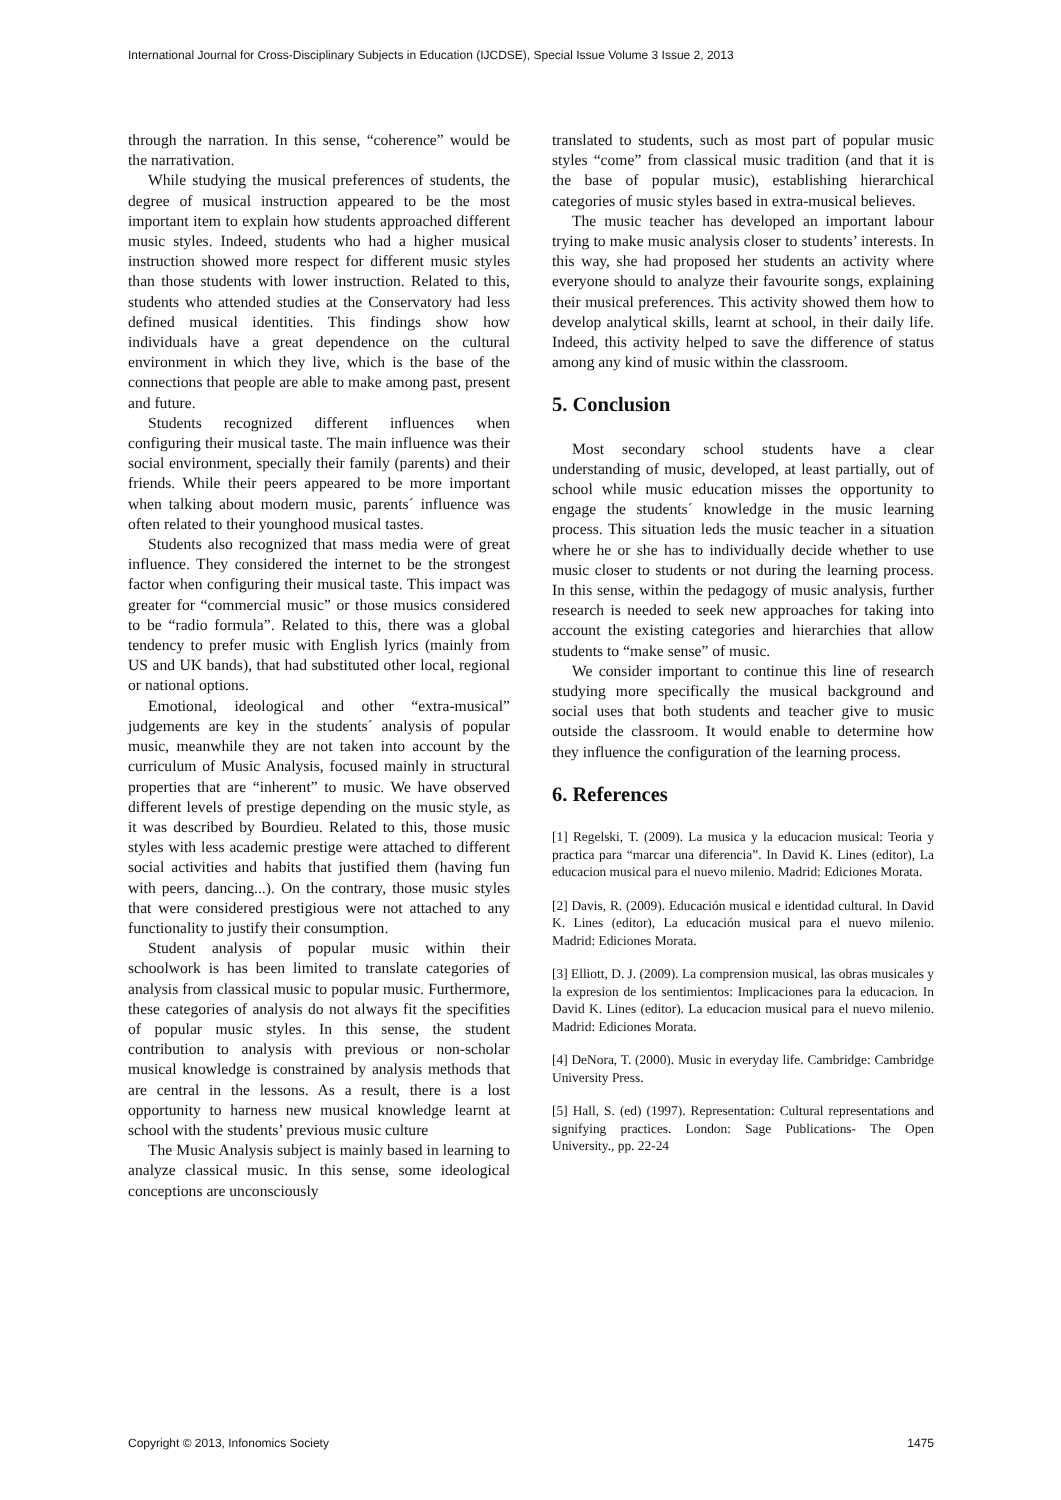International Journal for Cross-Disciplinary Subjects in Education (IJCDSE), Special Issue Volume 3 Issue 2, 2013
through the narration. In this sense, “coherence” would be the narrativation.
While studying the musical preferences of students, the degree of musical instruction appeared to be the most important item to explain how students approached different music styles. Indeed, students who had a higher musical instruction showed more respect for different music styles than those students with lower instruction. Related to this, students who attended studies at the Conservatory had less defined musical identities. This findings show how individuals have a great dependence on the cultural environment in which they live, which is the base of the connections that people are able to make among past, present and future.
Students recognized different influences when configuring their musical taste. The main influence was their social environment, specially their family (parents) and their friends. While their peers appeared to be more important when talking about modern music, parents´ influence was often related to their younghood musical tastes.
Students also recognized that mass media were of great influence. They considered the internet to be the strongest factor when configuring their musical taste. This impact was greater for “commercial music” or those musics considered to be “radio formula”. Related to this, there was a global tendency to prefer music with English lyrics (mainly from US and UK bands), that had substituted other local, regional or national options.
Emotional, ideological and other “extra-musical” judgements are key in the students´ analysis of popular music, meanwhile they are not taken into account by the curriculum of Music Analysis, focused mainly in structural properties that are “inherent” to music. We have observed different levels of prestige depending on the music style, as it was described by Bourdieu. Related to this, those music styles with less academic prestige were attached to different social activities and habits that justified them (having fun with peers, dancing...). On the contrary, those music styles that were considered prestigious were not attached to any functionality to justify their consumption.
Student analysis of popular music within their schoolwork is has been limited to translate categories of analysis from classical music to popular music. Furthermore, these categories of analysis do not always fit the specifities of popular music styles. In this sense, the student contribution to analysis with previous or non-scholar musical knowledge is constrained by analysis methods that are central in the lessons. As a result, there is a lost opportunity to harness new musical knowledge learnt at school with the students’ previous music culture
The Music Analysis subject is mainly based in learning to analyze classical music. In this sense, some ideological conceptions are unconsciously
translated to students, such as most part of popular music styles “come” from classical music tradition (and that it is the base of popular music), establishing hierarchical categories of music styles based in extra-musical believes.
The music teacher has developed an important labour trying to make music analysis closer to students’ interests. In this way, she had proposed her students an activity where everyone should to analyze their favourite songs, explaining their musical preferences. This activity showed them how to develop analytical skills, learnt at school, in their daily life. Indeed, this activity helped to save the difference of status among any kind of music within the classroom.
5. Conclusion
Most secondary school students have a clear understanding of music, developed, at least partially, out of school while music education misses the opportunity to engage the students´ knowledge in the music learning process. This situation leds the music teacher in a situation where he or she has to individually decide whether to use music closer to students or not during the learning process. In this sense, within the pedagogy of music analysis, further research is needed to seek new approaches for taking into account the existing categories and hierarchies that allow students to “make sense” of music.
We consider important to continue this line of research studying more specifically the musical background and social uses that both students and teacher give to music outside the classroom. It would enable to determine how they influence the configuration of the learning process.
6. References
[1] Regelski, T. (2009). La musica y la educacion musical: Teoria y practica para “marcar una diferencia”. In David K. Lines (editor), La educacion musical para el nuevo milenio. Madrid: Ediciones Morata.
[2] Davis, R. (2009). Educación musical e identidad cultural. In David K. Lines (editor), La educación musical para el nuevo milenio. Madrid: Ediciones Morata.
[3] Elliott, D. J. (2009). La comprension musical, las obras musicales y la expresion de los sentimientos: Implicaciones para la educacion. In David K. Lines (editor). La educacion musical para el nuevo milenio. Madrid: Ediciones Morata.
[4] DeNora, T. (2000). Music in everyday life. Cambridge: Cambridge University Press.
[5] Hall, S. (ed) (1997). Representation: Cultural representations and signifying practices. London: Sage Publications- The Open University., pp. 22-24
Copyright © 2013, Infonomics Society 1475